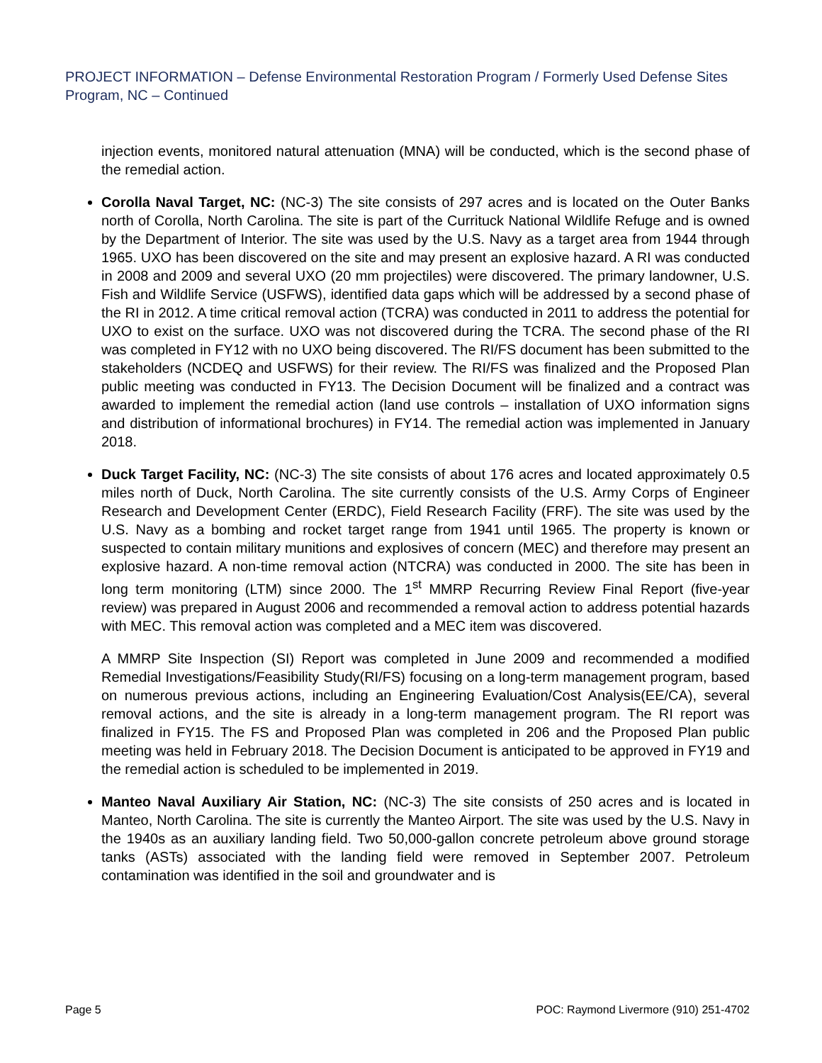PROJECT INFORMATION – Defense Environmental Restoration Program / Formerly Used Defense Sites Program, NC – Continued
injection events, monitored natural attenuation (MNA) will be conducted, which is the second phase of the remedial action.
Corolla Naval Target, NC: (NC-3) The site consists of 297 acres and is located on the Outer Banks north of Corolla, North Carolina. The site is part of the Currituck National Wildlife Refuge and is owned by the Department of Interior. The site was used by the U.S. Navy as a target area from 1944 through 1965. UXO has been discovered on the site and may present an explosive hazard. A RI was conducted in 2008 and 2009 and several UXO (20 mm projectiles) were discovered. The primary landowner, U.S. Fish and Wildlife Service (USFWS), identified data gaps which will be addressed by a second phase of the RI in 2012. A time critical removal action (TCRA) was conducted in 2011 to address the potential for UXO to exist on the surface. UXO was not discovered during the TCRA. The second phase of the RI was completed in FY12 with no UXO being discovered. The RI/FS document has been submitted to the stakeholders (NCDEQ and USFWS) for their review. The RI/FS was finalized and the Proposed Plan public meeting was conducted in FY13. The Decision Document will be finalized and a contract was awarded to implement the remedial action (land use controls – installation of UXO information signs and distribution of informational brochures) in FY14. The remedial action was implemented in January 2018.
Duck Target Facility, NC: (NC-3) The site consists of about 176 acres and located approximately 0.5 miles north of Duck, North Carolina. The site currently consists of the U.S. Army Corps of Engineer Research and Development Center (ERDC), Field Research Facility (FRF). The site was used by the U.S. Navy as a bombing and rocket target range from 1941 until 1965. The property is known or suspected to contain military munitions and explosives of concern (MEC) and therefore may present an explosive hazard. A non-time removal action (NTCRA) was conducted in 2000. The site has been in long term monitoring (LTM) since 2000. The 1<sup>st</sup> MMRP Recurring Review Final Report (five-year review) was prepared in August 2006 and recommended a removal action to address potential hazards with MEC. This removal action was completed and a MEC item was discovered.
A MMRP Site Inspection (SI) Report was completed in June 2009 and recommended a modified Remedial Investigations/Feasibility Study(RI/FS) focusing on a long-term management program, based on numerous previous actions, including an Engineering Evaluation/Cost Analysis(EE/CA), several removal actions, and the site is already in a long-term management program. The RI report was finalized in FY15. The FS and Proposed Plan was completed in 206 and the Proposed Plan public meeting was held in February 2018. The Decision Document is anticipated to be approved in FY19 and the remedial action is scheduled to be implemented in 2019.
Manteo Naval Auxiliary Air Station, NC: (NC-3) The site consists of 250 acres and is located in Manteo, North Carolina. The site is currently the Manteo Airport. The site was used by the U.S. Navy in the 1940s as an auxiliary landing field. Two 50,000-gallon concrete petroleum above ground storage tanks (ASTs) associated with the landing field were removed in September 2007. Petroleum contamination was identified in the soil and groundwater and is
Page 5 POC: Raymond Livermore (910) 251-4702